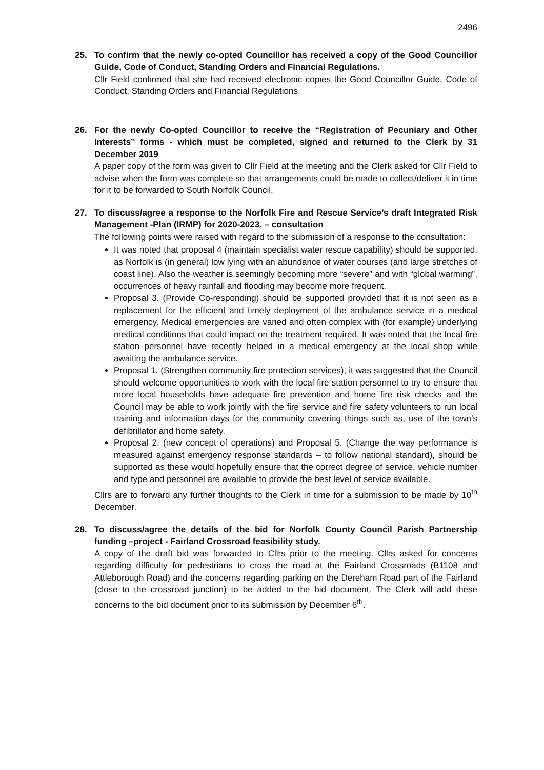2496
25.
To confirm that the newly co-opted Councillor has received a copy of the Good Councillor Guide, Code of Conduct, Standing Orders and Financial Regulations.
Cllr Field confirmed that she had received electronic copies the Good Councillor Guide, Code of Conduct, Standing Orders and Financial Regulations.
26.
For the newly Co-opted Councillor to receive the “Registration of Pecuniary and Other Interests” forms - which must be completed, signed and returned to the Clerk by 31 December 2019
A paper copy of the form was given to Cllr Field at the meeting and the Clerk asked for Cllr Field to advise when the form was complete so that arrangements could be made to collect/deliver it in time for it to be forwarded to South Norfolk Council.
27.
To discuss/agree a response to the Norfolk Fire and Rescue Service’s draft Integrated Risk Management -Plan (IRMP) for 2020-2023. – consultation
The following points were raised with regard to the submission of a response to the consultation:
It was noted that proposal 4 (maintain specialist water rescue capability) should be supported, as Norfolk is (in general) low lying with an abundance of water courses (and large stretches of coast line). Also the weather is seemingly becoming more “severe” and with “global warming”, occurrences of heavy rainfall and flooding may become more frequent.
Proposal 3. (Provide Co-responding) should be supported provided that it is not seen as a replacement for the efficient and timely deployment of the ambulance service in a medical emergency. Medical emergencies are varied and often complex with (for example) underlying medical conditions that could impact on the treatment required. It was noted that the local fire station personnel have recently helped in a medical emergency at the local shop while awaiting the ambulance service.
Proposal 1. (Strengthen community fire protection services), it was suggested that the Council should welcome opportunities to work with the local fire station personnel to try to ensure that more local households have adequate fire prevention and home fire risk checks and the Council may be able to work jointly with the fire service and fire safety volunteers to run local training and information days for the community covering things such as, use of the town’s defibrillator and home safety.
Proposal 2. (new concept of operations) and Proposal 5. (Change the way performance is measured against emergency response standards – to follow national standard), should be supported as these would hopefully ensure that the correct degree of service, vehicle number and type and personnel are available to provide the best level of service available.
Cllrs are to forward any further thoughts to the Clerk in time for a submission to be made by 10<sup>th</sup> December.
28.
To discuss/agree the details of the bid for Norfolk County Council Parish Partnership funding –project - Fairland Crossroad feasibility study.
A copy of the draft bid was forwarded to Cllrs prior to the meeting. Cllrs asked for concerns regarding difficulty for pedestrians to cross the road at the Fairland Crossroads (B1108 and Attleborough Road) and the concerns regarding parking on the Dereham Road part of the Fairland (close to the crossroad junction) to be added to the bid document. The Clerk will add these concerns to the bid document prior to its submission by December 6<sup>th</sup>.